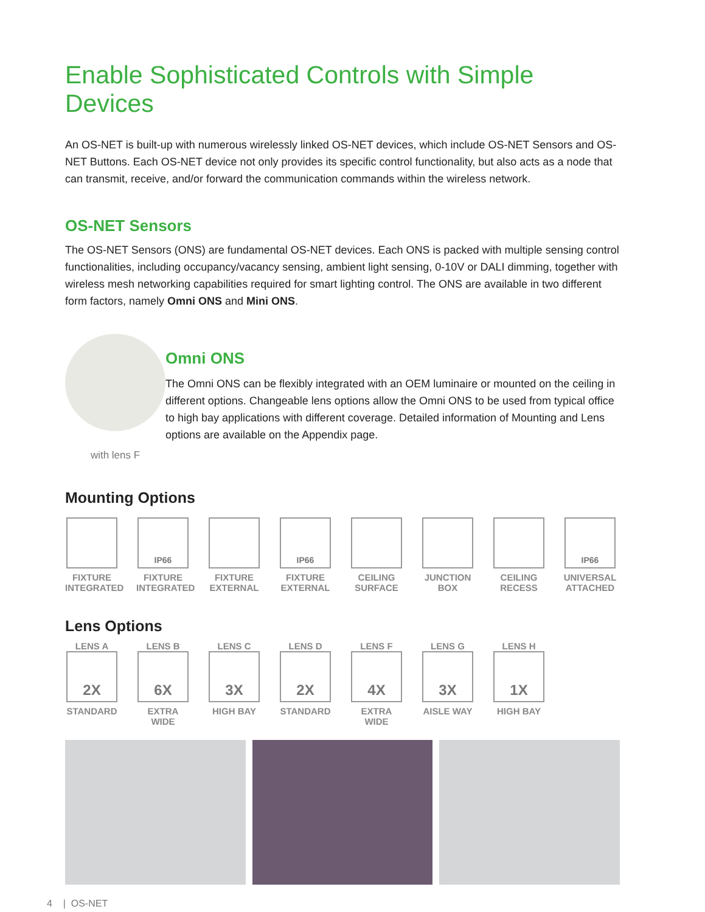Enable Sophisticated Controls with Simple Devices
An OS-NET is built-up with numerous wirelessly linked OS-NET devices, which include OS-NET Sensors and OS-NET Buttons. Each OS-NET device not only provides its specific control functionality, but also acts as a node that can transmit, receive, and/or forward the communication commands within the wireless network.
OS-NET Sensors
The OS-NET Sensors (ONS) are fundamental OS-NET devices. Each ONS is packed with multiple sensing control functionalities, including occupancy/vacancy sensing, ambient light sensing, 0-10V or DALI dimming, together with wireless mesh networking capabilities required for smart lighting control. The ONS are available in two different form factors, namely Omni ONS and Mini ONS.
with lens F
Omni ONS
The Omni ONS can be flexibly integrated with an OEM luminaire or mounted on the ceiling in different options. Changeable lens options allow the Omni ONS to be used from typical office to high bay applications with different coverage. Detailed information of Mounting and Lens options are available on the Appendix page.
Mounting Options
FIXTURE INTEGRATED
IP66
FIXTURE INTEGRATED
FIXTURE EXTERNAL
IP66
FIXTURE EXTERNAL
CEILING SURFACE
JUNCTION BOX
CEILING RECESS
IP66
UNIVERSAL ATTACHED
Lens Options
LENS A
2X
STANDARD
LENS B
6X
EXTRA WIDE
LENS C
3X
HIGH BAY
LENS D
2X
STANDARD
LENS F
4X
EXTRA WIDE
LENS G
3X
AISLE WAY
LENS H
1X
HIGH BAY
4 | OS-NET